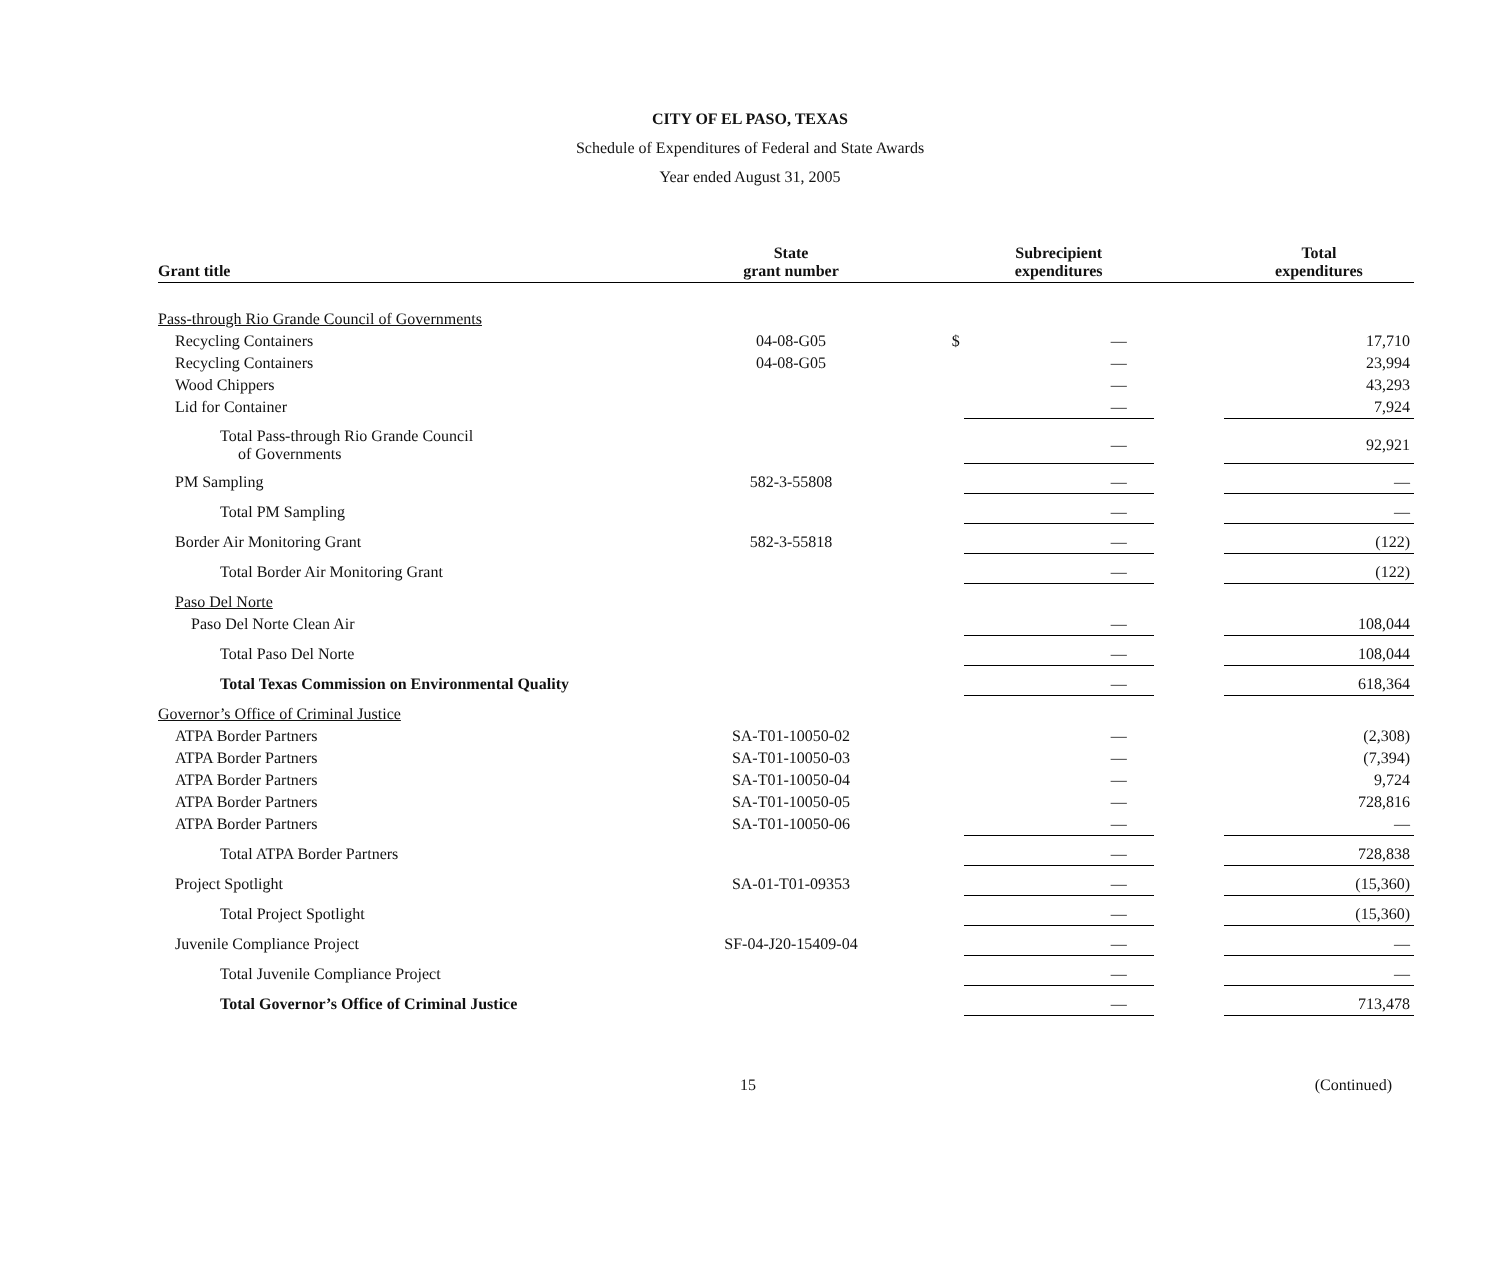CITY OF EL PASO, TEXAS
Schedule of Expenditures of Federal and State Awards
Year ended August 31, 2005
| Grant title | State grant number | | Subrecipient expenditures | | Total expenditures |
| --- | --- | --- | --- | --- | --- |
| Pass-through Rio Grande Council of Governments | | | | | |
| Recycling Containers | 04-08-G05 | $ | — | | 17,710 |
| Recycling Containers | 04-08-G05 | | — | | 23,994 |
| Wood Chippers | | | — | | 43,293 |
| Lid for Container | | | — | | 7,924 |
| Total Pass-through Rio Grande Council of Governments | | | — | | 92,921 |
| PM Sampling | 582-3-55808 | | — | | — |
| Total PM Sampling | | | — | | — |
| Border Air Monitoring Grant | 582-3-55818 | | — | | (122) |
| Total Border Air Monitoring Grant | | | — | | (122) |
| Paso Del Norte | | | | | |
| Paso Del Norte Clean Air | | | — | | 108,044 |
| Total Paso Del Norte | | | — | | 108,044 |
| Total Texas Commission on Environmental Quality | | | — | | 618,364 |
| Governor’s Office of Criminal Justice | | | | | |
| ATPA Border Partners | SA-T01-10050-02 | | — | | (2,308) |
| ATPA Border Partners | SA-T01-10050-03 | | — | | (7,394) |
| ATPA Border Partners | SA-T01-10050-04 | | — | | 9,724 |
| ATPA Border Partners | SA-T01-10050-05 | | — | | 728,816 |
| ATPA Border Partners | SA-T01-10050-06 | | — | | — |
| Total ATPA Border Partners | | | — | | 728,838 |
| Project Spotlight | SA-01-T01-09353 | | — | | (15,360) |
| Total Project Spotlight | | | — | | (15,360) |
| Juvenile Compliance Project | SF-04-J20-15409-04 | | — | | — |
| Total Juvenile Compliance Project | | | — | | — |
| Total Governor’s Office of Criminal Justice | | | — | | 713,478 |
15 (Continued)